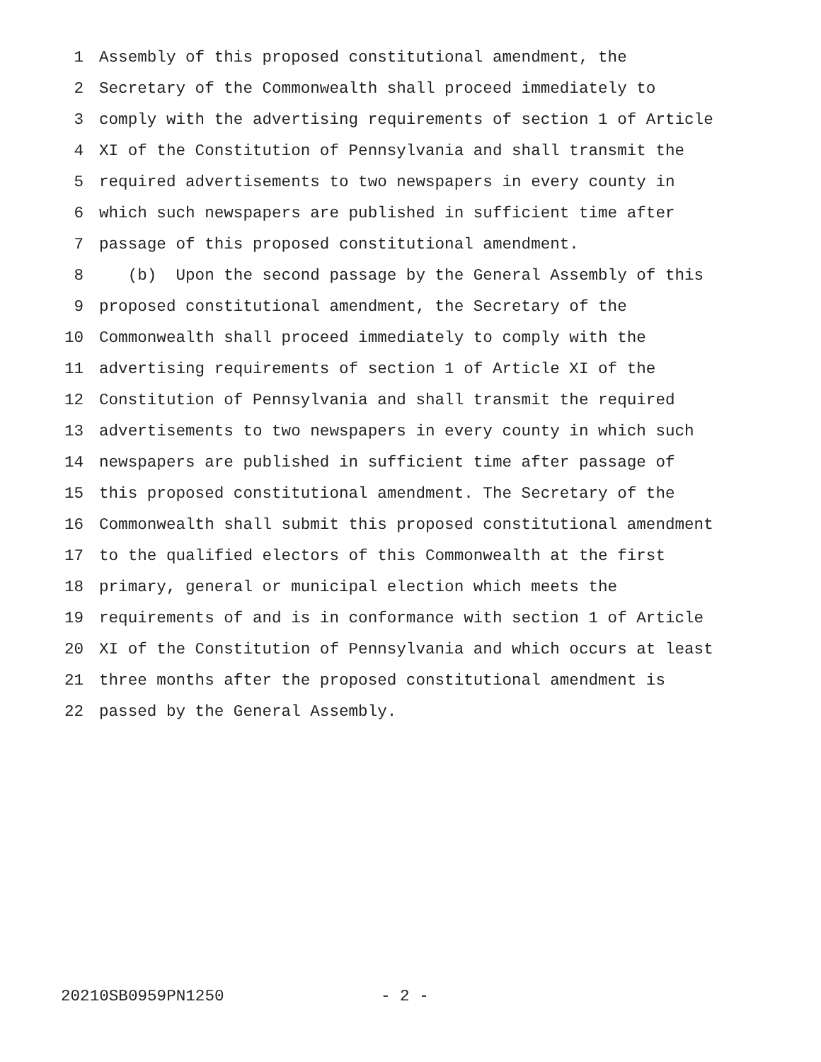1 Assembly of this proposed constitutional amendment, the
2 Secretary of the Commonwealth shall proceed immediately to
3 comply with the advertising requirements of section 1 of Article
4 XI of the Constitution of Pennsylvania and shall transmit the
5 required advertisements to two newspapers in every county in
6 which such newspapers are published in sufficient time after
7 passage of this proposed constitutional amendment.
8 (b) Upon the second passage by the General Assembly of this
9 proposed constitutional amendment, the Secretary of the
10 Commonwealth shall proceed immediately to comply with the
11 advertising requirements of section 1 of Article XI of the
12 Constitution of Pennsylvania and shall transmit the required
13 advertisements to two newspapers in every county in which such
14 newspapers are published in sufficient time after passage of
15 this proposed constitutional amendment. The Secretary of the
16 Commonwealth shall submit this proposed constitutional amendment
17 to the qualified electors of this Commonwealth at the first
18 primary, general or municipal election which meets the
19 requirements of and is in conformance with section 1 of Article
20 XI of the Constitution of Pennsylvania and which occurs at least
21 three months after the proposed constitutional amendment is
22 passed by the General Assembly.
20210SB0959PN1250 - 2 -